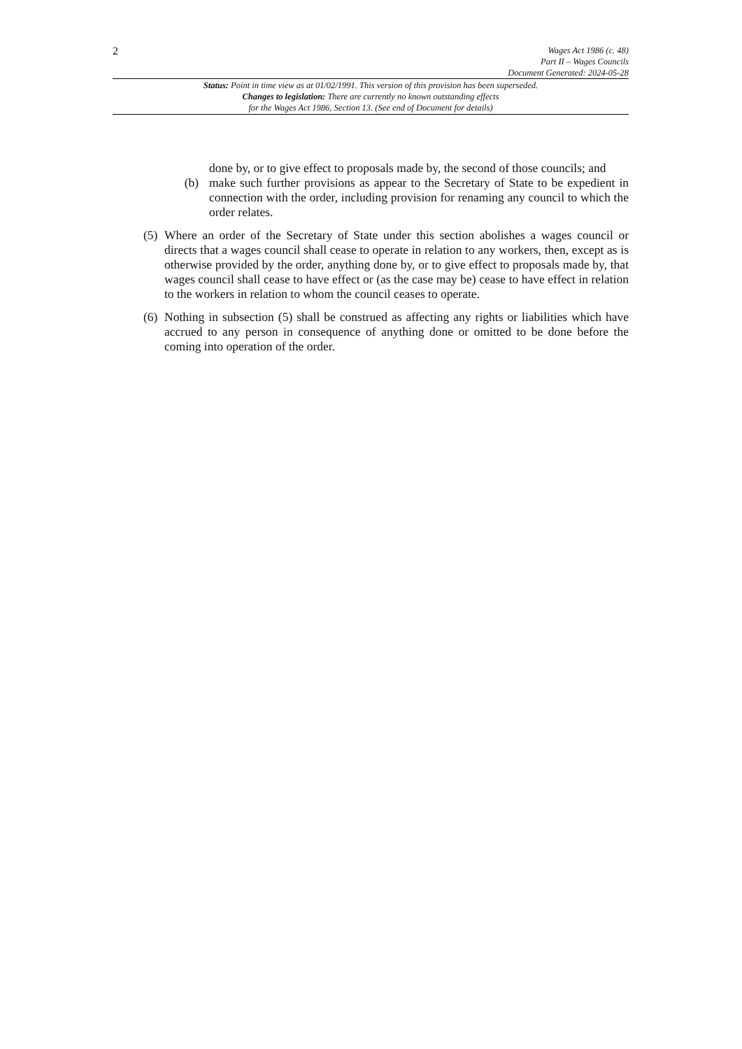2
Wages Act 1986 (c. 48)
Part II – Wages Councils
Document Generated: 2024-05-28
Status: Point in time view as at 01/02/1991. This version of this provision has been superseded.
Changes to legislation: There are currently no known outstanding effects
for the Wages Act 1986, Section 13. (See end of Document for details)
done by, or to give effect to proposals made by, the second of those councils; and
(b) make such further provisions as appear to the Secretary of State to be expedient in connection with the order, including provision for renaming any council to which the order relates.
(5)
Where an order of the Secretary of State under this section abolishes a wages council or directs that a wages council shall cease to operate in relation to any workers, then, except as is otherwise provided by the order, anything done by, or to give effect to proposals made by, that wages council shall cease to have effect or (as the case may be) cease to have effect in relation to the workers in relation to whom the council ceases to operate.
(6)
Nothing in subsection (5) shall be construed as affecting any rights or liabilities which have accrued to any person in consequence of anything done or omitted to be done before the coming into operation of the order.